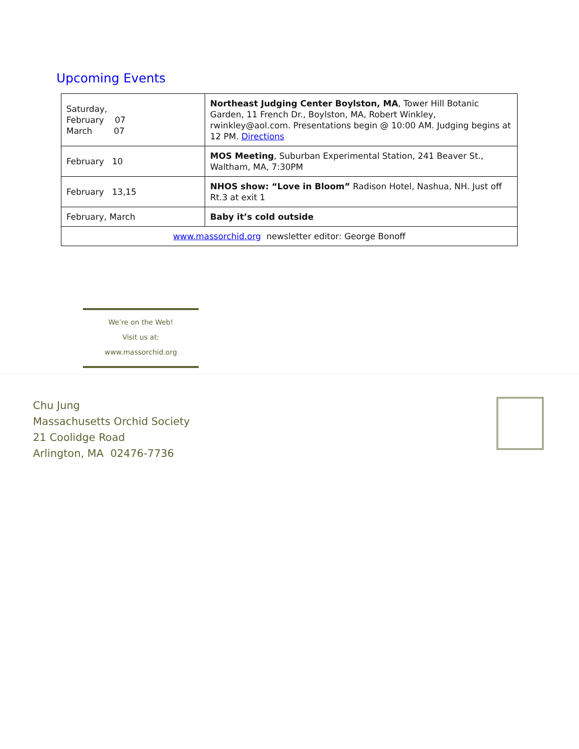Upcoming Events
| Saturday, February 07 March 07 | Northeast Judging Center Boylston, MA , Tower Hill Botanic Garden, 11 French Dr., Boylston, MA, Robert Winkley, rwinkley@aol.com. Presentations begin @ 10:00 AM. Judging begins at 12 PM. Directions |
| February 10 | MOS Meeting , Suburban Experimental Station, 241 Beaver St., Waltham, MA, 7:30PM |
| February 13,15 | NHOS show: “Love in Bloom” Radison Hotel, Nashua, NH. Just off Rt.3 at exit 1 |
| February, March | Baby it’s cold outside |
| www.massorchid.org newsletter editor: George Bonoff | |
We’re on the Web!
Visit us at:
www.massorchid.org
Chu Jung
Massachusetts Orchid Society
21 Coolidge Road
Arlington, MA 02476-7736